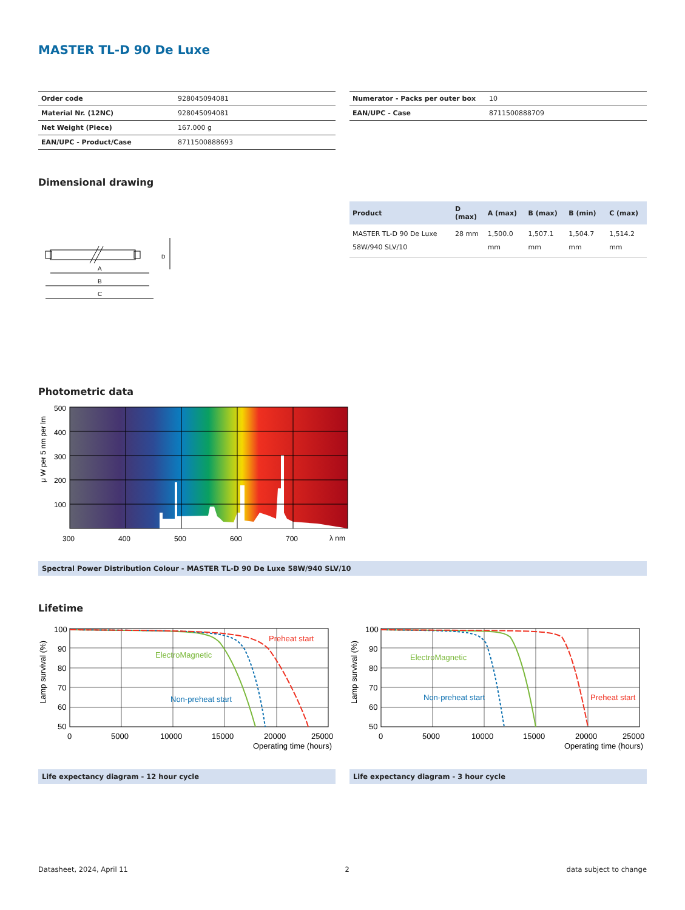MASTER TL-D 90 De Luxe
| Order code | 928045094081 |
| Material Nr. (12NC) | 928045094081 |
| Net Weight (Piece) | 167.000 g |
| EAN/UPC - Product/Case | 8711500888693 |
| Numerator - Packs per outer box | 10 |
| EAN/UPC - Case | 8711500888709 |
Dimensional drawing
A
B
C
D
| Product | D (max) | A (max) | B (max) | B (min) | C (max) |
| --- | --- | --- | --- | --- | --- |
| MASTER TL-D 90 De Luxe 58W/940 SLV/10 | 28 mm | 1,500.0 mm | 1,507.1 mm | 1,504.7 mm | 1,514.2 mm |
Photometric data
500
400
300
200
100
300
400
500
600
700
λ nm
μ W per 5 nm per lm
Spectral Power Distribution Colour - MASTER TL-D 90 De Luxe 58W/940 SLV/10
Lifetime
100
90
80
70
60
50
0
5000
10000
15000
20000
25000
Operating time (hours)
Preheat start
ElectroMagnetic
Non-preheat start
Lamp survival (%)
100
90
80
70
60
50
0
5000
10000
15000
20000
25000
Operating time (hours)
Preheat start
ElectroMagnetic
Non-preheat start
Lamp survival (%)
Life expectancy diagram - 12 hour cycle Life expectancy diagram - 3 hour cycle
Datasheet, 2024, April 11 2 data subject to change